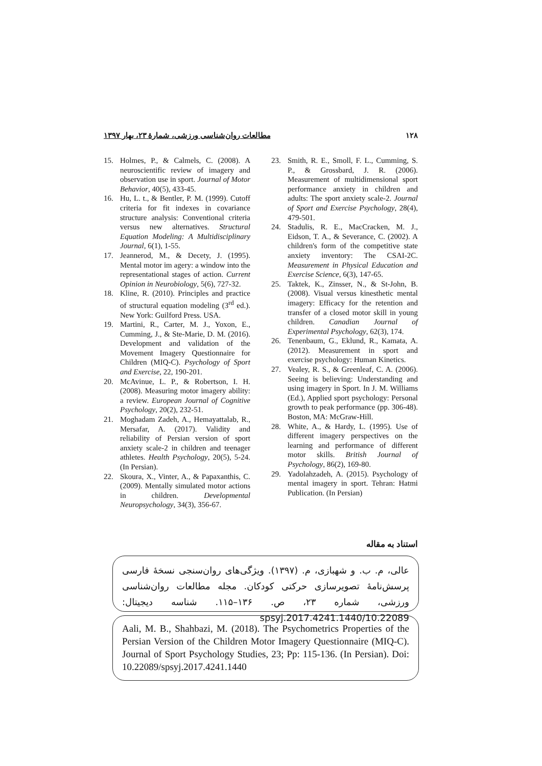مطالعات روان‌شناسی ورزشی، شمارۀ ۲۳، بهار ۱۳۹۷ ۱۲۸
15. Holmes, P., & Calmels, C. (2008). A neuroscientific review of imagery and observation use in sport. Journal of Motor Behavior, 40(5), 433-45.
16. Hu, L. t., & Bentler, P. M. (1999). Cutoff criteria for fit indexes in covariance structure analysis: Conventional criteria versus new alternatives. Structural Equation Modeling: A Multidisciplinary Journal, 6(1), 1-55.
17. Jeannerod, M., & Decety, J. (1995). Mental motor im agery: a window into the representational stages of action. Current Opinion in Neurobiology, 5(6), 727-32.
18. Kline, R. (2010). Principles and practice of structural equation modeling (3<sup>rd</sup> ed.). New York: Guilford Press. USA.
19. Martini, R., Carter, M. J., Yoxon, E., Cumming, J., & Ste-Marie, D. M. (2016). Development and validation of the Movement Imagery Questionnaire for Children (MIQ-C). Psychology of Sport and Exercise, 22, 190-201.
20. McAvinue, L. P., & Robertson, I. H. (2008). Measuring motor imagery ability: a review. European Journal of Cognitive Psychology, 20(2), 232-51.
21. Moghadam Zadeh, A., Hemayattalab, R., Mersafar, A. (2017). Validity and reliability of Persian version of sport anxiety scale-2 in children and teenager athletes. Health Psychology, 20(5), 5-24. (In Persian).
22. Skoura, X., Vinter, A., & Papaxanthis, C. (2009). Mentally simulated motor actions in children. Developmental Neuropsychology, 34(3), 356-67.
23. Smith, R. E., Smoll, F. L., Cumming, S. P., & Grossbard, J. R. (2006). Measurement of multidimensional sport performance anxiety in children and adults: The sport anxiety scale-2. Journal of Sport and Exercise Psychology, 28(4), 479-501.
24. Stadulis, R. E., MacCracken, M. J., Eidson, T. A., & Severance, C. (2002). A children's form of the competitive state anxiety inventory: The CSAI-2C. Measurement in Physical Education and Exercise Science, 6(3), 147-65.
25. Taktek, K., Zinsser, N., & St-John, B. (2008). Visual versus kinesthetic mental imagery: Efficacy for the retention and transfer of a closed motor skill in young children. Canadian Journal of Experimental Psychology, 62(3), 174.
26. Tenenbaum, G., Eklund, R., Kamata, A. (2012). Measurement in sport and exercise psychology: Human Kinetics.
27. Vealey, R. S., & Greenleaf, C. A. (2006). Seeing is believing: Understanding and using imagery in Sport. In J. M. Williams (Ed.), Applied sport psychology: Personal growth to peak performance (pp. 306-48). Boston, MA: McGraw-Hill.
28. White, A., & Hardy, L. (1995). Use of different imagery perspectives on the learning and performance of different motor skills. British Journal of Psychology, 86(2), 169-80.
29. Yadolahzadeh, A. (2015). Psychology of mental imagery in sport. Tehran: Hatmi Publication. (In Persian)
استناد به مقاله
عالی، م. ب. و شهبازی، م. (۱۳۹۷). ویژگی‌های روان‌سنجی نسخۀ فارسی پرسش‌نامۀ تصویرسازی حرکتی کودکان. مجله مطالعات روان‌شناسی ورزشی، شماره ۲۳، ص. ۱۳۶–۱۱۵. شناسه دیجیتال: 10.22089/spsyj.2017.4241.1440
Aali, M. B., Shahbazi, M. (2018). The Psychometrics Properties of the Persian Version of the Children Motor Imagery Questionnaire (MIQ-C). Journal of Sport Psychology Studies, 23; Pp: 115-136. (In Persian). Doi: 10.22089/spsyj.2017.4241.1440